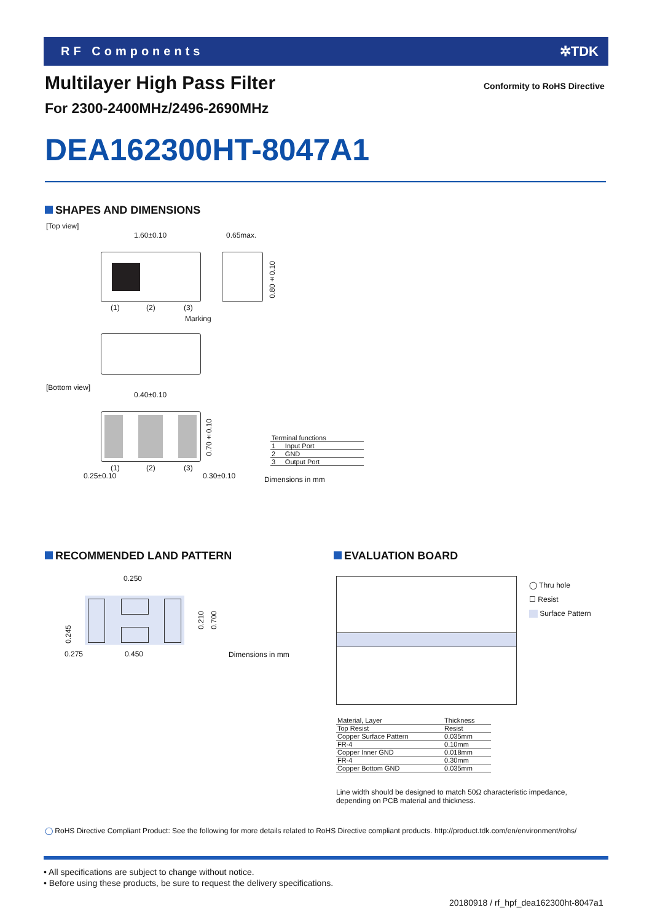RF Components ✲TDK
Multilayer High Pass Filter Conformity to RoHS Directive
For 2300-2400MHz/2496-2690MHz
DEA162300HT-8047A1
SHAPES AND DIMENSIONS
[Top view]
1.60±0.10 0.65max.
0.80±0.10
(1) (2) (3)
Marking
[Bottom view]
0.40±0.10
0.70±0.10
(1) (2) (3)
0.25±0.10 0.30±0.10
| Terminal functions | |
| 1 | Input Port |
| 2 | GND |
| 3 | Output Port |
Dimensions in mm
RECOMMENDED LAND PATTERN
0.250
0.210
0.700
0.245
0.275 0.450 Dimensions in mm
EVALUATION BOARD
◯ Thru hole
☐ Resist
Surface Pattern
| Material, Layer | Thickness |
| Top Resist | Resist |
| Copper Surface Pattern | 0.035mm |
| FR-4 | 0.10mm |
| Copper Inner GND | 0.018mm |
| FR-4 | 0.30mm |
| Copper Bottom GND | 0.035mm |
Line width should be designed to match 50Ω characteristic impedance,
depending on PCB material and thickness.
◯ RoHS Directive Compliant Product: See the following for more details related to RoHS Directive compliant products. http://product.tdk.com/en/environment/rohs/
• All specifications are subject to change without notice.
• Before using these products, be sure to request the delivery specifications.
20180918 / rf_hpf_dea162300ht-8047a1